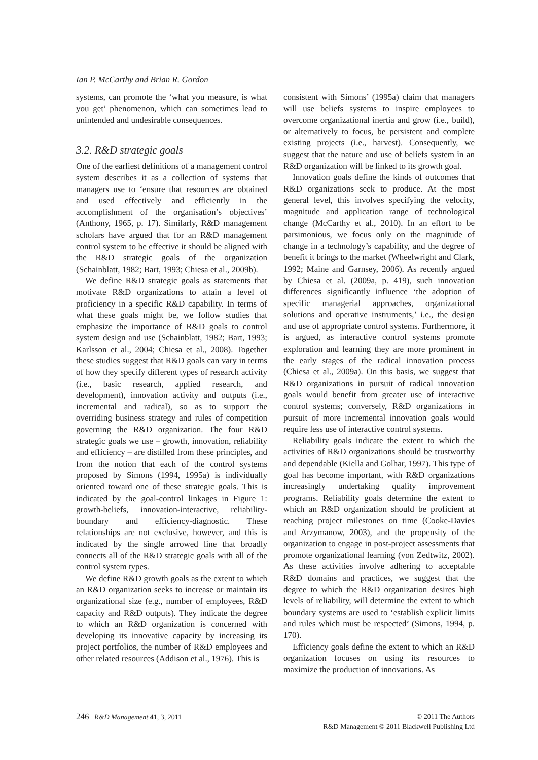Ian P. McCarthy and Brian R. Gordon
systems, can promote the ‘what you measure, is what you get’ phenomenon, which can sometimes lead to unintended and undesirable consequences.
3.2. R&D strategic goals
One of the earliest definitions of a management control system describes it as a collection of systems that managers use to ‘ensure that resources are obtained and used effectively and efficiently in the accomplishment of the organisation’s objectives’ (Anthony, 1965, p. 17). Similarly, R&D management scholars have argued that for an R&D management control system to be effective it should be aligned with the R&D strategic goals of the organization (Schainblatt, 1982; Bart, 1993; Chiesa et al., 2009b).
We define R&D strategic goals as statements that motivate R&D organizations to attain a level of proficiency in a specific R&D capability. In terms of what these goals might be, we follow studies that emphasize the importance of R&D goals to control system design and use (Schainblatt, 1982; Bart, 1993; Karlsson et al., 2004; Chiesa et al., 2008). Together these studies suggest that R&D goals can vary in terms of how they specify different types of research activity (i.e., basic research, applied research, and development), innovation activity and outputs (i.e., incremental and radical), so as to support the overriding business strategy and rules of competition governing the R&D organization. The four R&D strategic goals we use – growth, innovation, reliability and efficiency – are distilled from these principles, and from the notion that each of the control systems proposed by Simons (1994, 1995a) is individually oriented toward one of these strategic goals. This is indicated by the goal-control linkages in Figure 1: growth-beliefs, innovation-interactive, reliability-boundary and efficiency-diagnostic. These relationships are not exclusive, however, and this is indicated by the single arrowed line that broadly connects all of the R&D strategic goals with all of the control system types.
We define R&D growth goals as the extent to which an R&D organization seeks to increase or maintain its organizational size (e.g., number of employees, R&D capacity and R&D outputs). They indicate the degree to which an R&D organization is concerned with developing its innovative capacity by increasing its project portfolios, the number of R&D employees and other related resources (Addison et al., 1976). This is
consistent with Simons’ (1995a) claim that managers will use beliefs systems to inspire employees to overcome organizational inertia and grow (i.e., build), or alternatively to focus, be persistent and complete existing projects (i.e., harvest). Consequently, we suggest that the nature and use of beliefs system in an R&D organization will be linked to its growth goal.
Innovation goals define the kinds of outcomes that R&D organizations seek to produce. At the most general level, this involves specifying the velocity, magnitude and application range of technological change (McCarthy et al., 2010). In an effort to be parsimonious, we focus only on the magnitude of change in a technology’s capability, and the degree of benefit it brings to the market (Wheelwright and Clark, 1992; Maine and Garnsey, 2006). As recently argued by Chiesa et al. (2009a, p. 419), such innovation differences significantly influence ‘the adoption of specific managerial approaches, organizational solutions and operative instruments,’ i.e., the design and use of appropriate control systems. Furthermore, it is argued, as interactive control systems promote exploration and learning they are more prominent in the early stages of the radical innovation process (Chiesa et al., 2009a). On this basis, we suggest that R&D organizations in pursuit of radical innovation goals would benefit from greater use of interactive control systems; conversely, R&D organizations in pursuit of more incremental innovation goals would require less use of interactive control systems.
Reliability goals indicate the extent to which the activities of R&D organizations should be trustworthy and dependable (Kiella and Golhar, 1997). This type of goal has become important, with R&D organizations increasingly undertaking quality improvement programs. Reliability goals determine the extent to which an R&D organization should be proficient at reaching project milestones on time (Cooke-Davies and Arzymanow, 2003), and the propensity of the organization to engage in post-project assessments that promote organizational learning (von Zedtwitz, 2002). As these activities involve adhering to acceptable R&D domains and practices, we suggest that the degree to which the R&D organization desires high levels of reliability, will determine the extent to which boundary systems are used to ‘establish explicit limits and rules which must be respected’ (Simons, 1994, p. 170).
Efficiency goals define the extent to which an R&D organization focuses on using its resources to maximize the production of innovations. As
246 R&D Management 41, 3, 2011
© 2011 The Authors
R&D Management © 2011 Blackwell Publishing Ltd